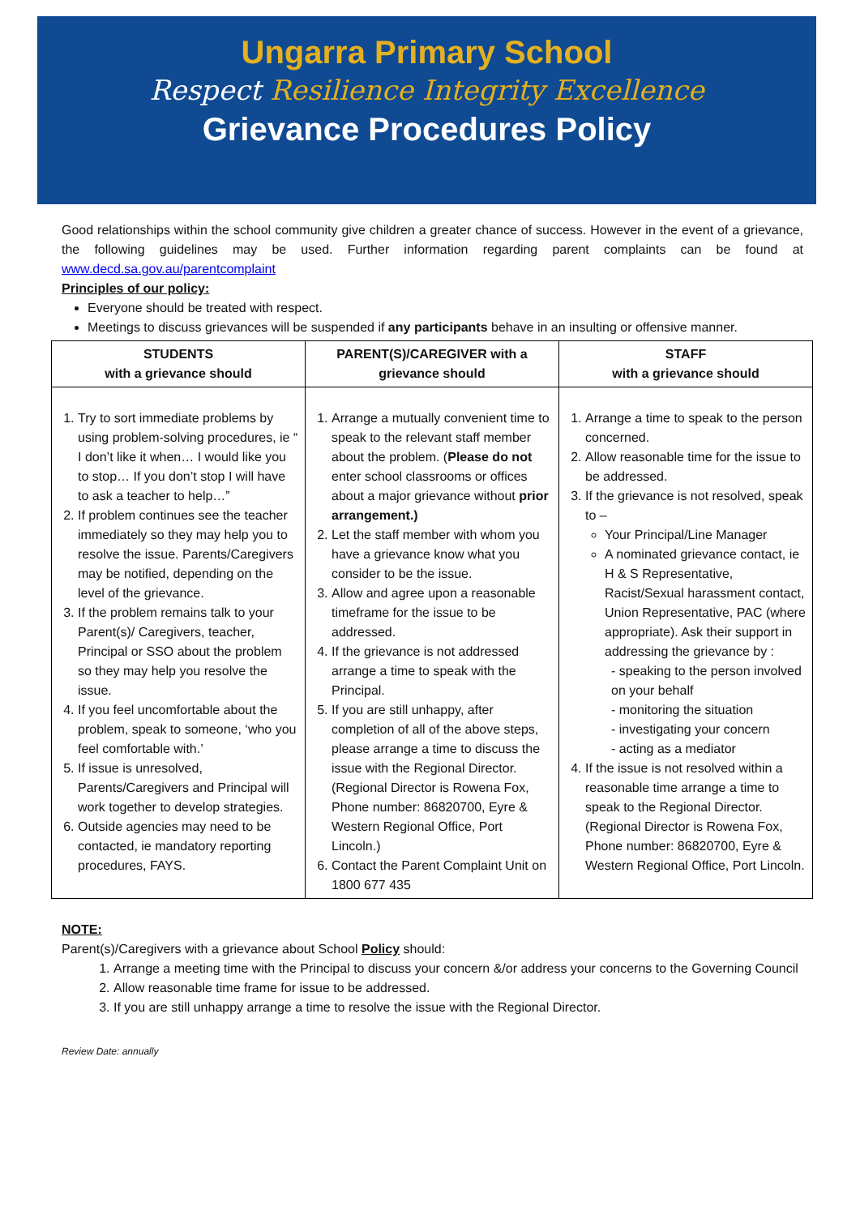Ungarra Primary School
Respect Resilience Integrity Excellence
Grievance Procedures Policy
Good relationships within the school community give children a greater chance of success. However in the event of a grievance, the following guidelines may be used. Further information regarding parent complaints can be found at www.decd.sa.gov.au/parentcomplaint
Principles of our policy:
Everyone should be treated with respect.
Meetings to discuss grievances will be suspended if any participants behave in an insulting or offensive manner.
| STUDENTS with a grievance should | PARENT(S)/CAREGIVER with a grievance should | STAFF with a grievance should |
| --- | --- | --- |
| 1. Try to sort immediate problems by using problem-solving procedures, ie “ I don’t like it when… I would like you to stop… If you don’t stop I will have to ask a teacher to help…” 2. If problem continues see the teacher immediately so they may help you to resolve the issue. Parents/Caregivers may be notified, depending on the level of the grievance. 3. If the problem remains talk to your Parent(s)/ Caregivers, teacher, Principal or SSO about the problem so they may help you resolve the issue. 4. If you feel uncomfortable about the problem, speak to someone, ‘who you feel comfortable with.’ 5. If issue is unresolved, Parents/Caregivers and Principal will work together to develop strategies. 6. Outside agencies may need to be contacted, ie mandatory reporting procedures, FAYS. | 1. Arrange a mutually convenient time to speak to the relevant staff member about the problem. ( Please do not enter school classrooms or offices about a major grievance without prior arrangement.) 2. Let the staff member with whom you have a grievance know what you consider to be the issue. 3. Allow and agree upon a reasonable timeframe for the issue to be addressed. 4. If the grievance is not addressed arrange a time to speak with the Principal. 5. If you are still unhappy, after completion of all of the above steps, please arrange a time to discuss the issue with the Regional Director. (Regional Director is Rowena Fox, Phone number: 86820700, Eyre & Western Regional Office, Port Lincoln.) 6. Contact the Parent Complaint Unit on 1800 677 435 | 1. Arrange a time to speak to the person concerned. 2. Allow reasonable time for the issue to be addressed. 3. If the grievance is not resolved, speak to – Your Principal/Line Manager A nominated grievance contact, ie H & S Representative, Racist/Sexual harassment contact, Union Representative, PAC (where appropriate). Ask their support in addressing the grievance by : - speaking to the person involved on your behalf - monitoring the situation - investigating your concern - acting as a mediator 4. If the issue is not resolved within a reasonable time arrange a time to speak to the Regional Director. (Regional Director is Rowena Fox, Phone number: 86820700, Eyre & Western Regional Office, Port Lincoln. |
NOTE:
Parent(s)/Caregivers with a grievance about School Policy should:
1. Arrange a meeting time with the Principal to discuss your concern &/or address your concerns to the Governing Council
2. Allow reasonable time frame for issue to be addressed.
3. If you are still unhappy arrange a time to resolve the issue with the Regional Director.
Review Date: annually